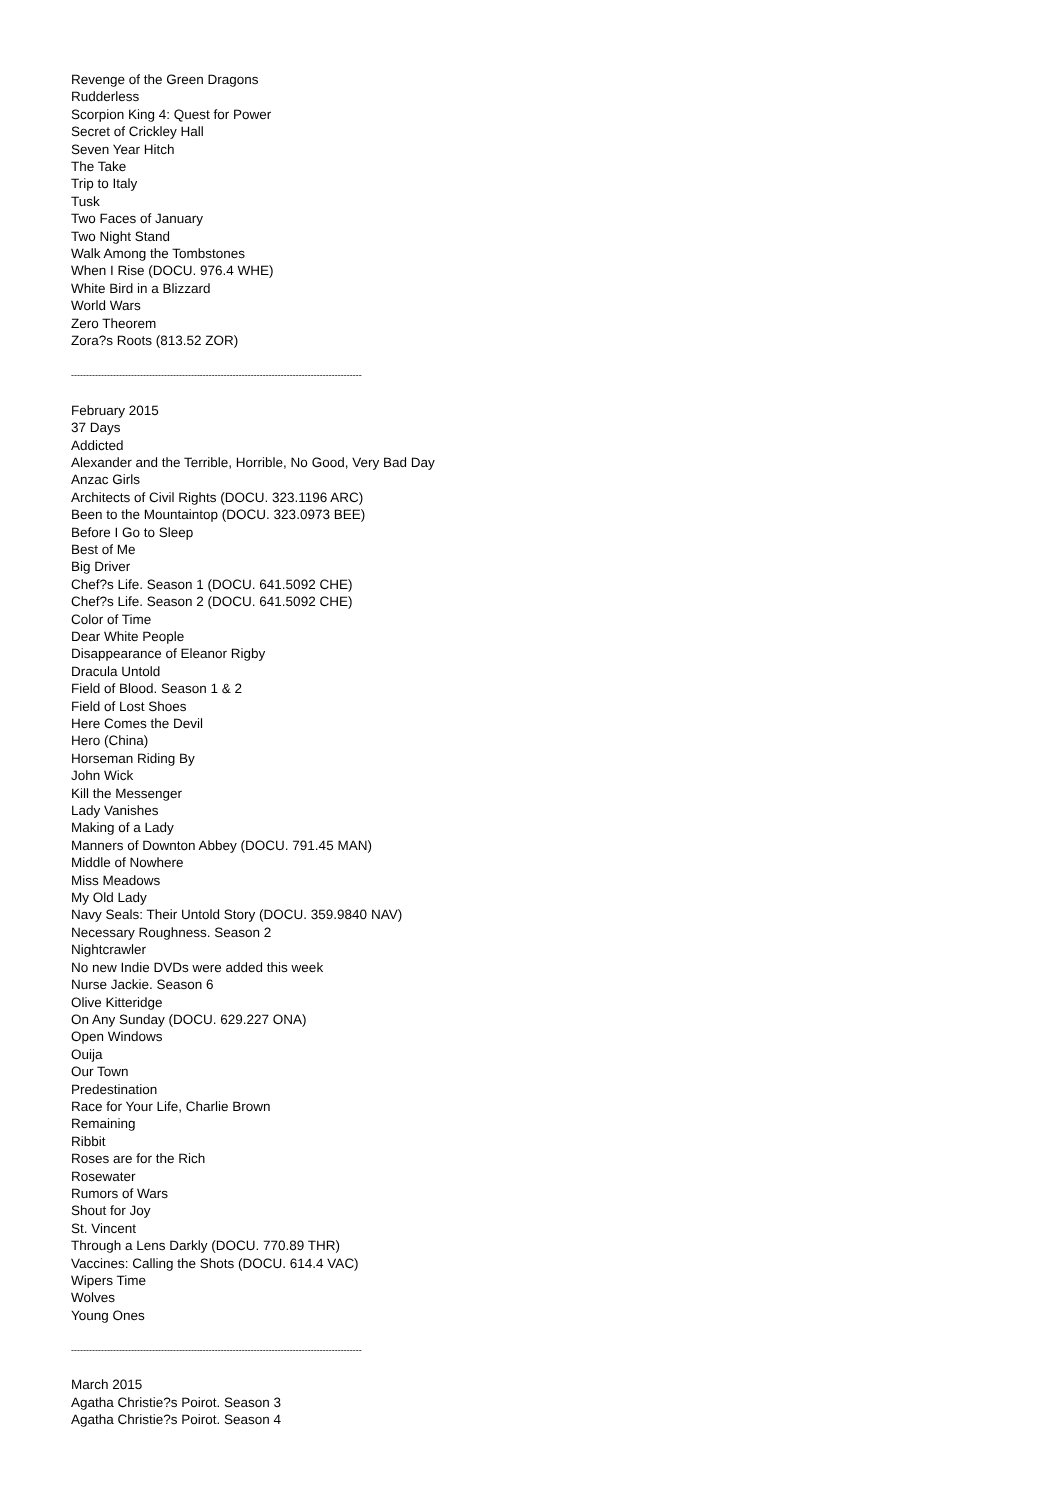Revenge of the Green Dragons
Rudderless
Scorpion King 4: Quest for Power
Secret of Crickley Hall
Seven Year Hitch
The Take
Trip to Italy
Tusk
Two Faces of January
Two Night Stand
Walk Among the Tombstones
When I Rise (DOCU. 976.4 WHE)
White Bird in a Blizzard
World Wars
Zero Theorem
Zora?s Roots (813.52 ZOR)
-------------------------------------------------------------------------------------------------
February 2015
37 Days
Addicted
Alexander and the Terrible, Horrible, No Good, Very Bad Day
Anzac Girls
Architects of Civil Rights (DOCU. 323.1196 ARC)
Been to the Mountaintop (DOCU. 323.0973 BEE)
Before I Go to Sleep
Best of Me
Big Driver
Chef?s Life. Season 1 (DOCU. 641.5092 CHE)
Chef?s Life. Season 2 (DOCU. 641.5092 CHE)
Color of Time
Dear White People
Disappearance of Eleanor Rigby
Dracula Untold
Field of Blood. Season 1 & 2
Field of Lost Shoes
Here Comes the Devil
Hero (China)
Horseman Riding By
John Wick
Kill the Messenger
Lady Vanishes
Making of a Lady
Manners of Downton Abbey (DOCU. 791.45 MAN)
Middle of Nowhere
Miss Meadows
My Old Lady
Navy Seals: Their Untold Story (DOCU. 359.9840 NAV)
Necessary Roughness. Season 2
Nightcrawler
No new Indie DVDs were added this week
Nurse Jackie. Season 6
Olive Kitteridge
On Any Sunday (DOCU. 629.227 ONA)
Open Windows
Ouija
Our Town
Predestination
Race for Your Life, Charlie Brown
Remaining
Ribbit
Roses are for the Rich
Rosewater
Rumors of Wars
Shout for Joy
St. Vincent
Through a Lens Darkly (DOCU. 770.89 THR)
Vaccines: Calling the Shots (DOCU. 614.4 VAC)
Wipers Time
Wolves
Young Ones
-------------------------------------------------------------------------------------------------
March 2015
Agatha Christie?s Poirot. Season 3
Agatha Christie?s Poirot. Season 4